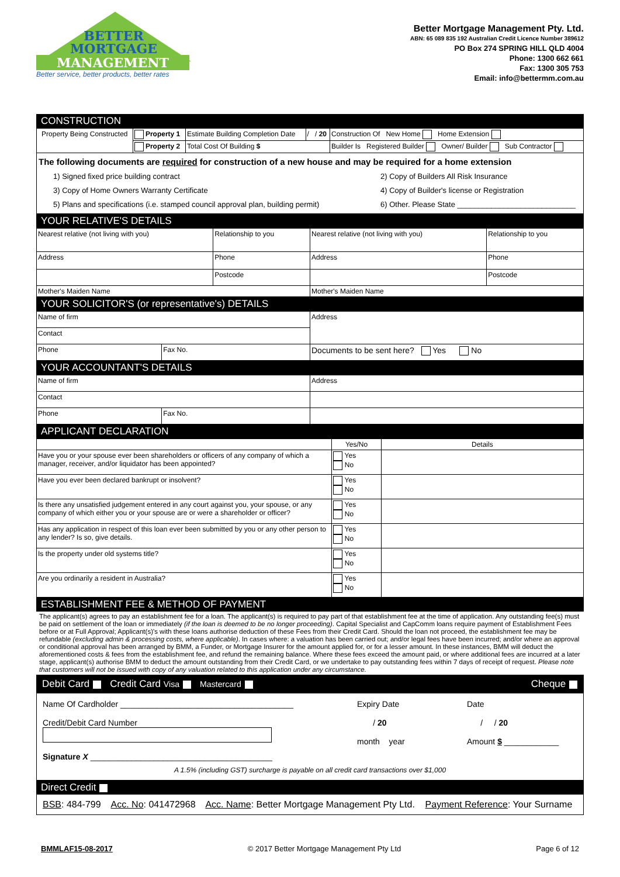BETTER
MORTGAGE
MANAGEMENT
Better service, better products, better rates
Better Mortgage Management Pty. Ltd.
ABN: 65 089 835 192 Australian Credit Licence Number 389612
PO Box 274 SPRING HILL QLD 4004
Phone: 1300 662 661
Fax: 1300 305 753
Email: info@bettermm.com.au
CONSTRUCTION
| Property Being Constructed | Property 1 | Estimate Building Completion Date | / / 20 | Construction Of New Home Home Extension |
| | Property 2 | Total Cost Of Building $ | | Builder Is Registered Builder Owner/ Builder Sub Contractor |
The following documents are required for construction of a new house and may be required for a home extension
1) Signed fixed price building contract
2) Copy of Builders All Risk Insurance
3) Copy of Home Owners Warranty Certificate
4) Copy of Builder's license or Registration
5) Plans and specifications (i.e. stamped council approval plan, building permit)
6) Other. Please State ____________________________
YOUR RELATIVE'S DETAILS
| Nearest relative (not living with you) | Relationship to you | Nearest relative (not living with you) | Relationship to you |
| Address | Phone | Address | Phone |
| | Postcode | | Postcode |
| Mother's Maiden Name | | Mother's Maiden Name | |
YOUR SOLICITOR'S (or representative's) DETAILS
| Name of firm | | Address |
| Contact | | |
| Phone | Fax No. | Documents to be sent here? Yes No |
YOUR ACCOUNTANT'S DETAILS
| Name of firm | | Address |
| Contact | | |
| Phone | Fax No. | |
APPLICANT DECLARATION
| | Yes/No | Details |
| --- | --- | --- |
| Have you or your spouse ever been shareholders or officers of any company of which a manager, receiver, and/or liquidator has been appointed? | Yes No | |
| Have you ever been declared bankrupt or insolvent? | Yes No | |
| Is there any unsatisfied judgement entered in any court against you, your spouse, or any company of which either you or your spouse are or were a shareholder or officer? | Yes No | |
| Has any application in respect of this loan ever been submitted by you or any other person to any lender? Is so, give details. | Yes No | |
| Is the property under old systems title? | Yes No | |
| Are you ordinarily a resident in Australia? | Yes No | |
ESTABLISHMENT FEE & METHOD OF PAYMENT
The applicant(s) agrees to pay an establishment fee for a loan. The applicant(s) is required to pay part of that establishment fee at the time of application. Any outstanding fee(s) must be paid on settlement of the loan or immediately (if the loan is deemed to be no longer proceeding). Capital Specialist and CapComm loans require payment of Establishment Fees before or at Full Approval; Applicant(s)'s with these loans authorise deduction of these Fees from their Credit Card. Should the loan not proceed, the establishment fee may be refundable (excluding admin & processing costs, where applicable). In cases where: a valuation has been carried out; and/or legal fees have been incurred; and/or where an approval or conditional approval has been arranged by BMM, a Funder, or Mortgage Insurer for the amount applied for, or for a lesser amount. In these instances, BMM will deduct the aforementioned costs & fees from the establishment fee, and refund the remaining balance. Where these fees exceed the amount paid, or where additional fees are incurred at a later stage, applicant(s) authorise BMM to deduct the amount outstanding from their Credit Card, or we undertake to pay outstanding fees within 7 days of receipt of request. Please note that customers will not be issued with copy of any valuation related to this application under any circumstance.
Debit Card Credit Card Visa Mastercard Cheque
Name Of Cardholder ______________________________________
Credit/Debit Card Number
Signature X ________________________________________
Expiry Date
/ 20
month year
Date
/ / 20
Amount $ ____________
A 1.5% (including GST) surcharge is payable on all credit card transactions over $1,000
Direct Credit
BSB: 484-799 Acc. No: 041472968 Acc. Name: Better Mortgage Management Pty Ltd. Payment Reference: Your Surname
BMMLAF15-08-2017 © 2017 Better Mortgage Management Pty Ltd Page 6 of 12